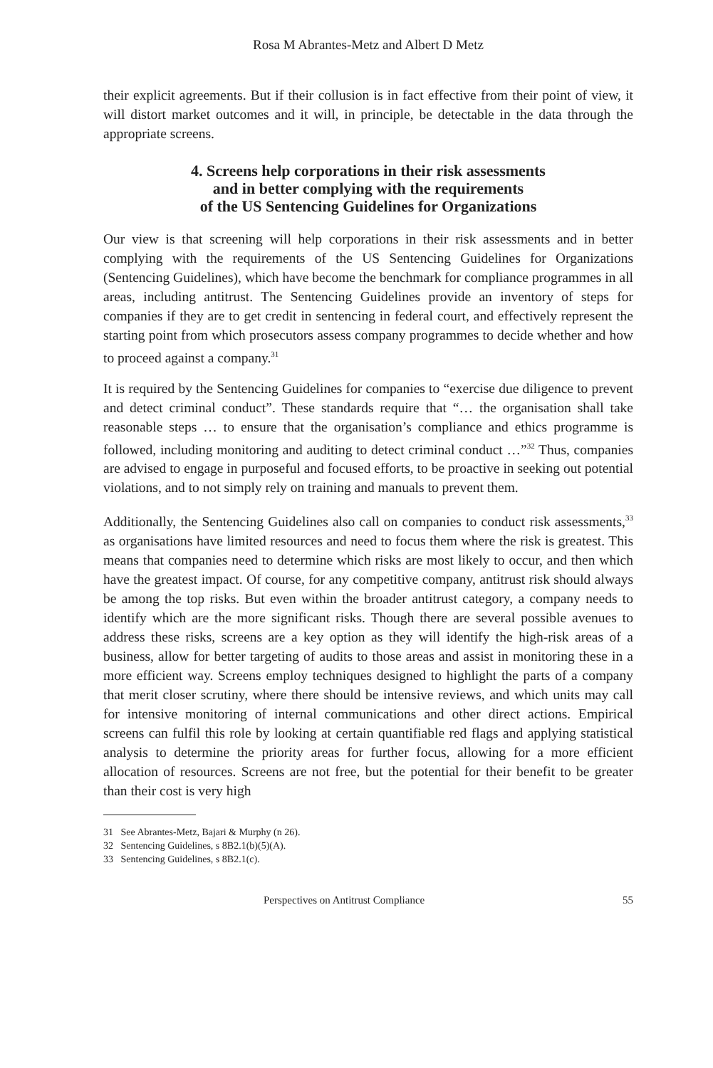Rosa M Abrantes-Metz and Albert D Metz
their explicit agreements. But if their collusion is in fact effective from their point of view, it will distort market outcomes and it will, in principle, be detectable in the data through the appropriate screens.
4. Screens help corporations in their risk assessments
and in better complying with the requirements
of the US Sentencing Guidelines for Organizations
Our view is that screening will help corporations in their risk assessments and in better complying with the requirements of the US Sentencing Guidelines for Organizations (Sentencing Guidelines), which have become the benchmark for compliance programmes in all areas, including antitrust. The Sentencing Guidelines provide an inventory of steps for companies if they are to get credit in sentencing in federal court, and effectively represent the starting point from which prosecutors assess company programmes to decide whether and how to proceed against a company.<sup>31</sup>
It is required by the Sentencing Guidelines for companies to “exercise due diligence to prevent and detect criminal conduct”. These standards require that “… the organisation shall take reasonable steps … to ensure that the organisation’s compliance and ethics programme is followed, including monitoring and auditing to detect criminal conduct …”<sup>32</sup> Thus, companies are advised to engage in purposeful and focused efforts, to be proactive in seeking out potential violations, and to not simply rely on training and manuals to prevent them.
Additionally, the Sentencing Guidelines also call on companies to conduct risk assessments,<sup>33</sup> as organisations have limited resources and need to focus them where the risk is greatest. This means that companies need to determine which risks are most likely to occur, and then which have the greatest impact. Of course, for any competitive company, antitrust risk should always be among the top risks. But even within the broader antitrust category, a company needs to identify which are the more significant risks. Though there are several possible avenues to address these risks, screens are a key option as they will identify the high-risk areas of a business, allow for better targeting of audits to those areas and assist in monitoring these in a more efficient way. Screens employ techniques designed to highlight the parts of a company that merit closer scrutiny, where there should be intensive reviews, and which units may call for intensive monitoring of internal communications and other direct actions. Empirical screens can fulfil this role by looking at certain quantifiable red flags and applying statistical analysis to determine the priority areas for further focus, allowing for a more efficient allocation of resources. Screens are not free, but the potential for their benefit to be greater than their cost is very high
31 See Abrantes-Metz, Bajari & Murphy (n 26).
32 Sentencing Guidelines, s 8B2.1(b)(5)(A).
33 Sentencing Guidelines, s 8B2.1(c).
Perspectives on Antitrust Compliance 55